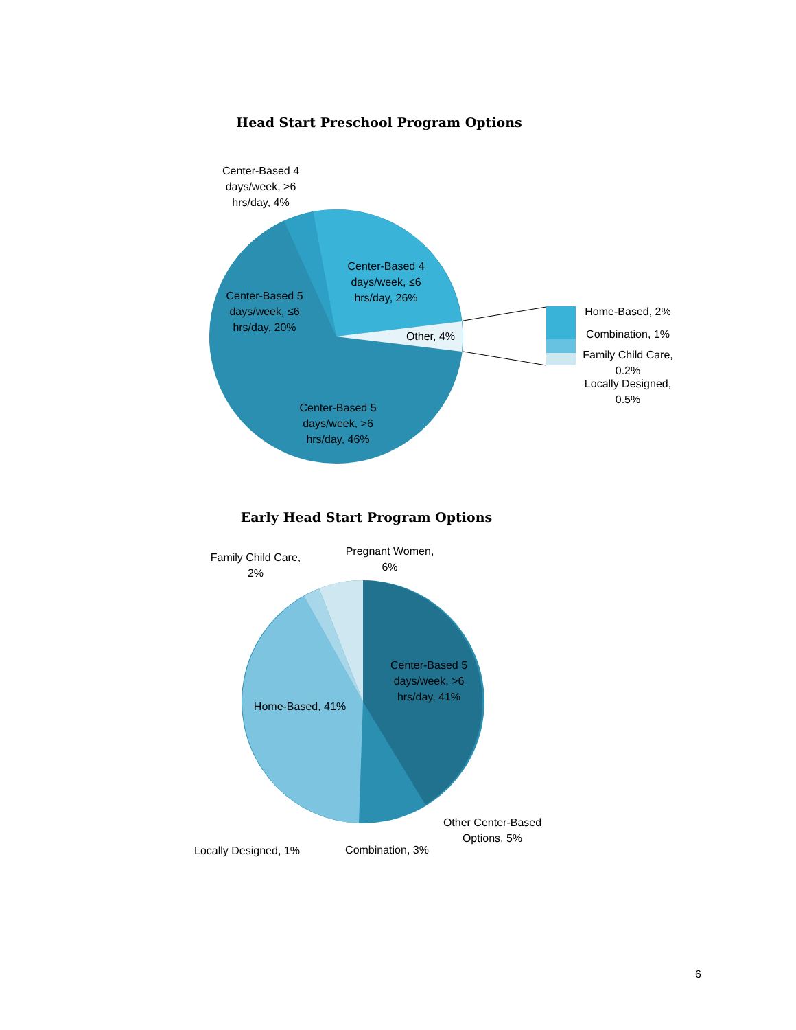Head Start Preschool Program Options
Center-Based 4 days/week, >6 hrs/day, 4%
Center-Based 4 days/week, ≤6 hrs/day, 26%
Center-Based 5 days/week, ≤6 hrs/day, 20%
Other, 4%
Center-Based 5 days/week, >6 hrs/day, 46%
Home-Based, 2%
Combination, 1%
Family Child Care, 0.2%
Locally Designed, 0.5%
Early Head Start Program Options
Family Child Care, 2%
Pregnant Women, 6%
Center-Based 5 days/week, >6 hrs/day, 41%
Home-Based, 41%
Other Center-Based Options, 5%
Locally Designed, 1%
Combination, 3%
6